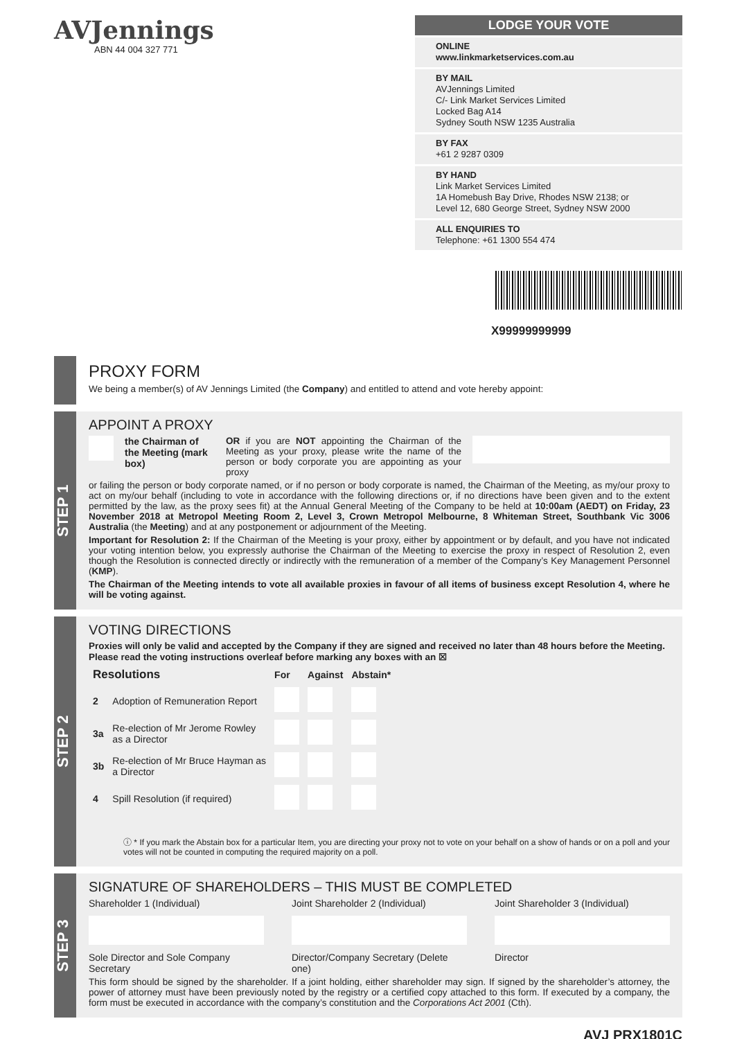AVJennings
ABN 44 004 327 771
LODGE YOUR VOTE
ONLINE
www.linkmarketservices.com.au
BY MAIL
AVJennings Limited
C/- Link Market Services Limited
Locked Bag A14
Sydney South NSW 1235 Australia
BY FAX
+61 2 9287 0309
BY HAND
Link Market Services Limited
1A Homebush Bay Drive, Rhodes NSW 2138; or
Level 12, 680 George Street, Sydney NSW 2000
ALL ENQUIRIES TO
Telephone: +61 1300 554 474
X99999999999
PROXY FORM
We being a member(s) of AV Jennings Limited (the Company) and entitled to attend and vote hereby appoint:
STEP 1
APPOINT A PROXY
the Chairman of the Meeting (mark box)
OR if you are NOT appointing the Chairman of the Meeting as your proxy, please write the name of the person or body corporate you are appointing as your proxy
or failing the person or body corporate named, or if no person or body corporate is named, the Chairman of the Meeting, as my/our proxy to act on my/our behalf (including to vote in accordance with the following directions or, if no directions have been given and to the extent permitted by the law, as the proxy sees fit) at the Annual General Meeting of the Company to be held at 10:00am (AEDT) on Friday, 23 November 2018 at Metropol Meeting Room 2, Level 3, Crown Metropol Melbourne, 8 Whiteman Street, Southbank Vic 3006 Australia (the Meeting) and at any postponement or adjournment of the Meeting.
Important for Resolution 2: If the Chairman of the Meeting is your proxy, either by appointment or by default, and you have not indicated your voting intention below, you expressly authorise the Chairman of the Meeting to exercise the proxy in respect of Resolution 2, even though the Resolution is connected directly or indirectly with the remuneration of a member of the Company’s Key Management Personnel (KMP).
The Chairman of the Meeting intends to vote all available proxies in favour of all items of business except Resolution 4, where he will be voting against.
STEP 2
VOTING DIRECTIONS
Proxies will only be valid and accepted by the Company if they are signed and received no later than 48 hours before the Meeting.
Please read the voting instructions overleaf before marking any boxes with an ☒
| Resolutions | | For | Against | Abstain* |
| --- | --- | --- | --- | --- |
| 2 | Adoption of Remuneration Report | | | |
| 3a | Re-election of Mr Jerome Rowley as a Director | | | |
| 3b | Re-election of Mr Bruce Hayman as a Director | | | |
| 4 | Spill Resolution (if required) | | | |
ⓘ * If you mark the Abstain box for a particular Item, you are directing your proxy not to vote on your behalf on a show of hands or on a poll and your votes will not be counted in computing the required majority on a poll.
STEP 3
SIGNATURE OF SHAREHOLDERS – THIS MUST BE COMPLETED
Shareholder 1 (Individual)
Sole Director and Sole Company Secretary
Joint Shareholder 2 (Individual)
Director/Company Secretary (Delete one)
Joint Shareholder 3 (Individual)
Director
This form should be signed by the shareholder. If a joint holding, either shareholder may sign. If signed by the shareholder’s attorney, the power of attorney must have been previously noted by the registry or a certified copy attached to this form. If executed by a company, the form must be executed in accordance with the company’s constitution and the Corporations Act 2001 (Cth).
AVJ PRX1801C